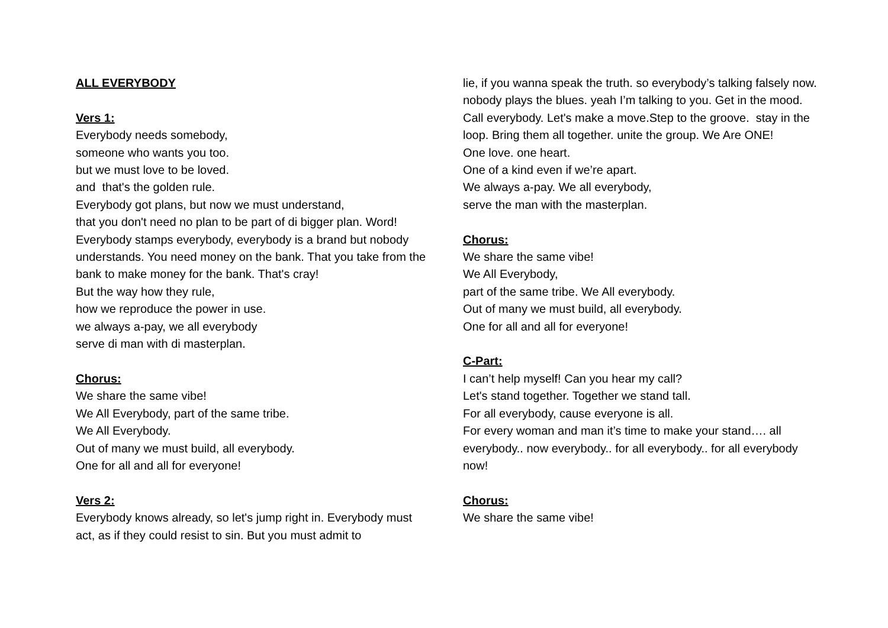ALL EVERYBODY
Vers 1:
Everybody needs somebody,
someone who wants you too.
but we must love to be loved.
and that's the golden rule.
Everybody got plans, but now we must understand,
that you don't need no plan to be part of di bigger plan. Word!
Everybody stamps everybody, everybody is a brand but nobody understands. You need money on the bank. That you take from the bank to make money for the bank. That's cray!
But the way how they rule,
how we reproduce the power in use.
we always a-pay, we all everybody
serve di man with di masterplan.
Chorus:
We share the same vibe!
We All Everybody, part of the same tribe.
We All Everybody.
Out of many we must build, all everybody.
One for all and all for everyone!
Vers 2:
Everybody knows already, so let's jump right in. Everybody must act, as if they could resist to sin. But you must admit to
lie, if you wanna speak the truth. so everybody’s talking falsely now. nobody plays the blues. yeah I’m talking to you. Get in the mood. Call everybody. Let's make a move.Step to the groove. stay in the loop. Bring them all together. unite the group. We Are ONE!
One love. one heart.
One of a kind even if we’re apart.
We always a-pay. We all everybody,
serve the man with the masterplan.
Chorus:
We share the same vibe!
We All Everybody,
part of the same tribe. We All everybody.
Out of many we must build, all everybody.
One for all and all for everyone!
C-Part:
I can’t help myself! Can you hear my call?
Let's stand together. Together we stand tall.
For all everybody, cause everyone is all.
For every woman and man it’s time to make your stand…. all everybody.. now everybody.. for all everybody.. for all everybody now!
Chorus:
We share the same vibe!